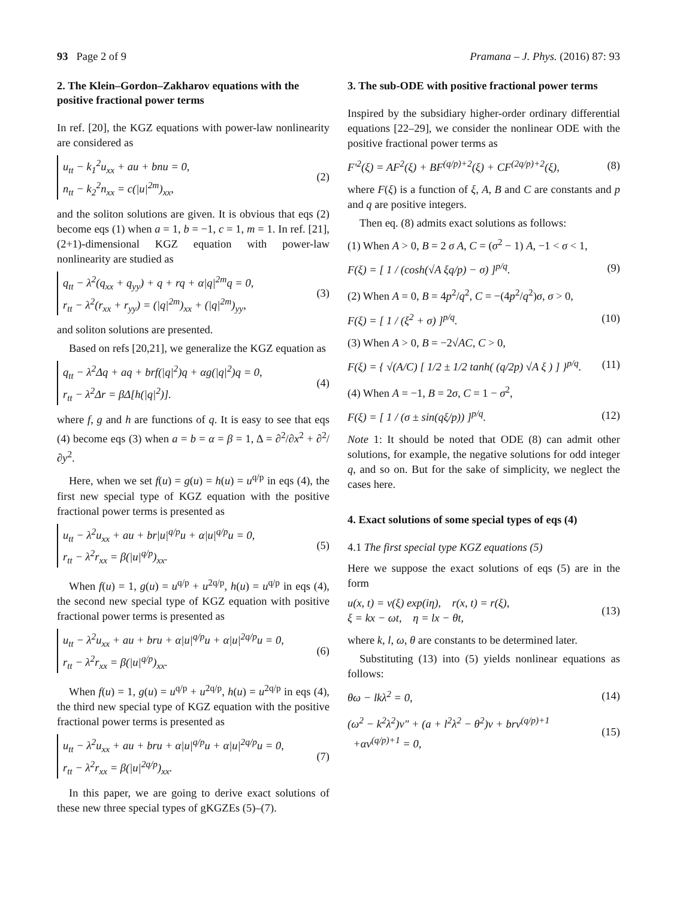93 Page 2 of 9 Pramana – J. Phys. (2016) 87: 93
2. The Klein–Gordon–Zakharov equations with the positive fractional power terms
In ref. [20], the KGZ equations with power-law nonlinearity are considered as
u<sub>tt</sub> − k<sub>1</sub><sup>2</sup>u<sub>xx</sub> + au + bnu = 0,
n<sub>tt</sub> − k<sub>2</sub><sup>2</sup>n<sub>xx</sub> = c(|u|<sup>2m</sup>)<sub>xx</sub>,
(2)
and the soliton solutions are given. It is obvious that eqs (2) become eqs (1) when a = 1, b = −1, c = 1, m = 1. In ref. [21], (2+1)-dimensional KGZ equation with power-law nonlinearity are studied as
q<sub>tt</sub> − λ<sup>2</sup>(q<sub>xx</sub> + q<sub>yy</sub>) + q + rq + α|q|<sup>2m</sup>q = 0,
r<sub>tt</sub> − λ<sup>2</sup>(r<sub>xx</sub> + r<sub>yy</sub>) = (|q|<sup>2m</sup>)<sub>xx</sub> + (|q|<sup>2m</sup>)<sub>yy</sub>,
(3)
and soliton solutions are presented.
Based on refs [20,21], we generalize the KGZ equation as
q<sub>tt</sub> − λ<sup>2</sup>Δq + aq + brf(|q|<sup>2</sup>)q + αg(|q|<sup>2</sup>)q = 0,
r<sub>tt</sub> − λ<sup>2</sup>Δr = βΔ[h(|q|<sup>2</sup>)].
(4)
where f, g and h are functions of q. It is easy to see that eqs (4) become eqs (3) when a = b = α = β = 1, Δ = ∂<sup>2</sup>/∂x<sup>2</sup> + ∂<sup>2</sup>/∂y<sup>2</sup>.
Here, when we set f(u) = g(u) = h(u) = u<sup>q/p</sup> in eqs (4), the first new special type of KGZ equation with the positive fractional power terms is presented as
u<sub>tt</sub> − λ<sup>2</sup>u<sub>xx</sub> + au + br|u|<sup>q/p</sup>u + α|u|<sup>q/p</sup>u = 0,
r<sub>tt</sub> − λ<sup>2</sup>r<sub>xx</sub> = β(|u|<sup>q/p</sup>)<sub>xx</sub>.
(5)
When f(u) = 1, g(u) = u<sup>q/p</sup> + u<sup>2q/p</sup>, h(u) = u<sup>q/p</sup> in eqs (4), the second new special type of KGZ equation with positive fractional power terms is presented as
u<sub>tt</sub> − λ<sup>2</sup>u<sub>xx</sub> + au + bru + α|u|<sup>q/p</sup>u + α|u|<sup>2q/p</sup>u = 0,
r<sub>tt</sub> − λ<sup>2</sup>r<sub>xx</sub> = β(|u|<sup>q/p</sup>)<sub>xx</sub>.
(6)
When f(u) = 1, g(u) = u<sup>q/p</sup> + u<sup>2q/p</sup>, h(u) = u<sup>2q/p</sup> in eqs (4), the third new special type of KGZ equation with the positive fractional power terms is presented as
u<sub>tt</sub> − λ<sup>2</sup>u<sub>xx</sub> + au + bru + α|u|<sup>q/p</sup>u + α|u|<sup>2q/p</sup>u = 0,
r<sub>tt</sub> − λ<sup>2</sup>r<sub>xx</sub> = β(|u|<sup>2q/p</sup>)<sub>xx</sub>.
(7)
In this paper, we are going to derive exact solutions of these new three special types of gKGZEs (5)–(7).
3. The sub-ODE with positive fractional power terms
Inspired by the subsidiary higher-order ordinary differential equations [22–29], we consider the nonlinear ODE with the positive fractional power terms as
F′<sup>2</sup>(ξ) = AF<sup>2</sup>(ξ) + BF<sup>(q/p)+2</sup>(ξ) + CF<sup>(2q/p)+2</sup>(ξ), (8)
where F(ξ) is a function of ξ, A, B and C are constants and p and q are positive integers.
Then eq. (8) admits exact solutions as follows:
(1) When A > 0, B = 2 σ A, C = (σ<sup>2</sup> − 1) A, −1 < σ < 1,
F(ξ) = [ 1 / (cosh(√A ξq/p) − σ) ]<sup>p/q</sup>. (9)
(2) When A = 0, B = 4p<sup>2</sup>/q<sup>2</sup>, C = −(4p<sup>2</sup>/q<sup>2</sup>)σ, σ > 0,
F(ξ) = [ 1 / (ξ<sup>2</sup> + σ) ]<sup>p/q</sup>. (10)
(3) When A > 0, B = −2√AC, C > 0,
F(ξ) = { √(A/C) [ 1/2 ± 1/2 tanh( (q/2p) √A ξ ) ] }<sup>p/q</sup>. (11)
(4) When A = −1, B = 2σ, C = 1 − σ<sup>2</sup>,
F(ξ) = [ 1 / (σ ± sin(qξ/p)) ]<sup>p/q</sup>. (12)
Note 1: It should be noted that ODE (8) can admit other solutions, for example, the negative solutions for odd integer q, and so on. But for the sake of simplicity, we neglect the cases here.
4. Exact solutions of some special types of eqs (4)
4.1 The first special type KGZ equations (5)
Here we suppose the exact solutions of eqs (5) are in the form
u(x, t) = v(ξ) exp(iη), r(x, t) = r(ξ),
ξ = kx − ωt, η = lx − θt, (13)
where k, l, ω, θ are constants to be determined later.
Substituting (13) into (5) yields nonlinear equations as follows:
θω − lkλ<sup>2</sup> = 0, (14)
(ω<sup>2</sup> − k<sup>2</sup>λ<sup>2</sup>)v″ + (a + l<sup>2</sup>λ<sup>2</sup> − θ<sup>2</sup>)v + brv<sup>(q/p)+1</sup>
+αv<sup>(q/p)+1</sup> = 0, (15)